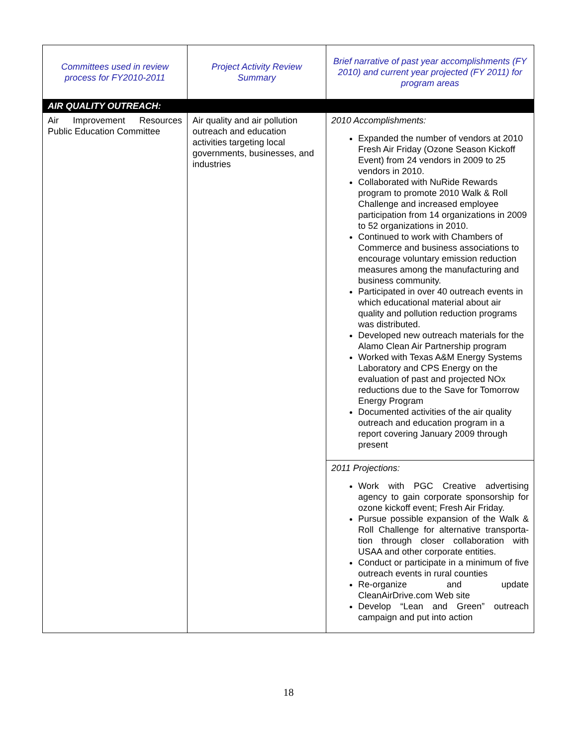| Committees used in review process for FY2010-2011 | Project Activity Review Summary | Brief narrative of past year accomplishments (FY 2010) and current year projected (FY 2011) for program areas |
| --- | --- | --- |
| AIR QUALITY OUTREACH: | | |
| Air Improvement Resources Public Education Committee | Air quality and air pollution outreach and education activities targeting local governments, businesses, and industries | 2010 Accomplishments: Expanded the number of vendors at 2010 Fresh Air Friday (Ozone Season Kickoff Event) from 24 vendors in 2009 to 25 vendors in 2010. Collaborated with NuRide Rewards program to promote 2010 Walk & Roll Challenge and increased employee participation from 14 organizations in 2009 to 52 organizations in 2010. Continued to work with Chambers of Commerce and business associations to encourage voluntary emission reduction measures among the manufacturing and business community. Participated in over 40 outreach events in which educational material about air quality and pollution reduction programs was distributed. Developed new outreach materials for the Alamo Clean Air Partnership program Worked with Texas A&M Energy Systems Laboratory and CPS Energy on the evaluation of past and projected NOx reductions due to the Save for Tomorrow Energy Program Documented activities of the air quality outreach and education program in a report covering January 2009 through present |
| | | 2011 Projections: Work with PGC Creative advertising agency to gain corporate sponsorship for ozone kickoff event; Fresh Air Friday. Pursue possible expansion of the Walk & Roll Challenge for alternative transporta-tion through closer collaboration with USAA and other corporate entities. Conduct or participate in a minimum of five outreach events in rural counties Re-organize and update CleanAirDrive.com Web site Develop “Lean and Green” outreach campaign and put into action |
18